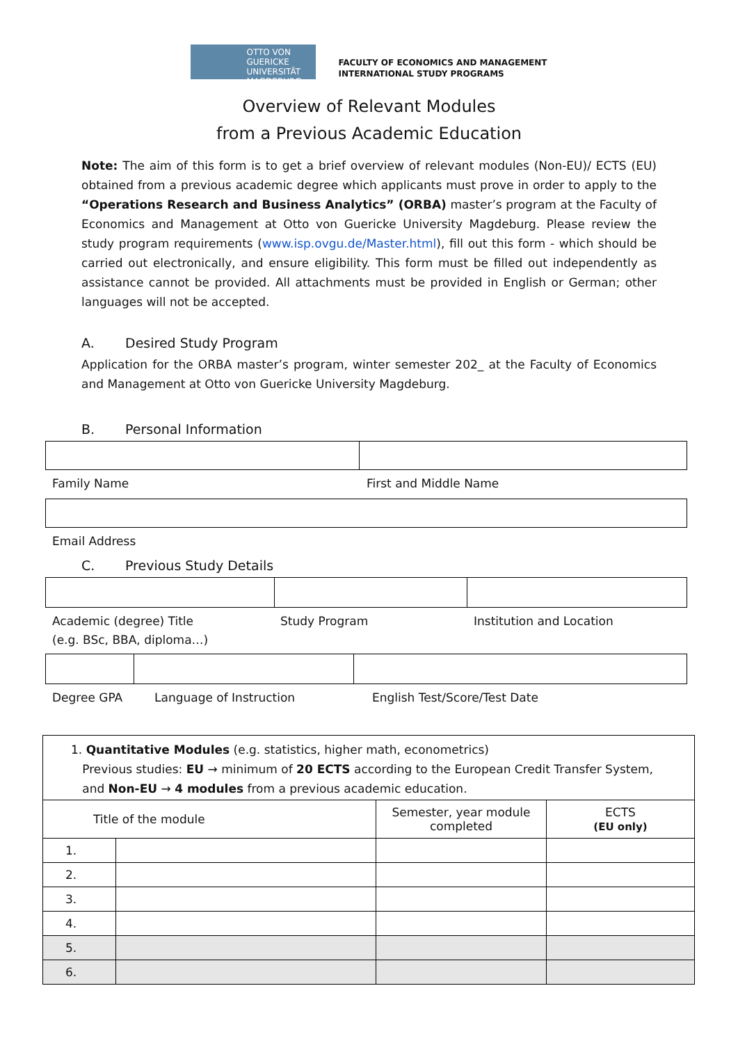OTTO VON GUERICKE
UNIVERSITÄT
MAGDEBURG
FACULTY OF ECONOMICS AND MANAGEMENT
INTERNATIONAL STUDY PROGRAMS
Overview of Relevant Modules
from a Previous Academic Education
Note: The aim of this form is to get a brief overview of relevant modules (Non-EU)/ ECTS (EU) obtained from a previous academic degree which applicants must prove in order to apply to the “Operations Research and Business Analytics” (ORBA) master’s program at the Faculty of Economics and Management at Otto von Guericke University Magdeburg. Please review the study program requirements (www.isp.ovgu.de/Master.html), fill out this form - which should be carried out electronically, and ensure eligibility. This form must be filled out independently as assistance cannot be provided. All attachments must be provided in English or German; other languages will not be accepted.
A. Desired Study Program
Application for the ORBA master’s program, winter semester 202_ at the Faculty of Economics and Management at Otto von Guericke University Magdeburg.
B. Personal Information
Family Name First and Middle Name
Email Address
C. Previous Study Details
Academic (degree) Title
(e.g. BSc, BBA, diploma…)
Study Program Institution and Location
Degree GPA Language of Instruction English Test/Score/Test Date
| 1. Quantitative Modules (e.g. statistics, higher math, econometrics) Previous studies: EU → minimum of 20 ECTS according to the European Credit Transfer System, and Non-EU → 4 modules from a previous academic education. | | | |
| Title of the module | | Semester, year module completed | ECTS (EU only) |
| 1. | | | |
| 2. | | | |
| 3. | | | |
| 4. | | | |
| 5. | | | |
| 6. | | | |